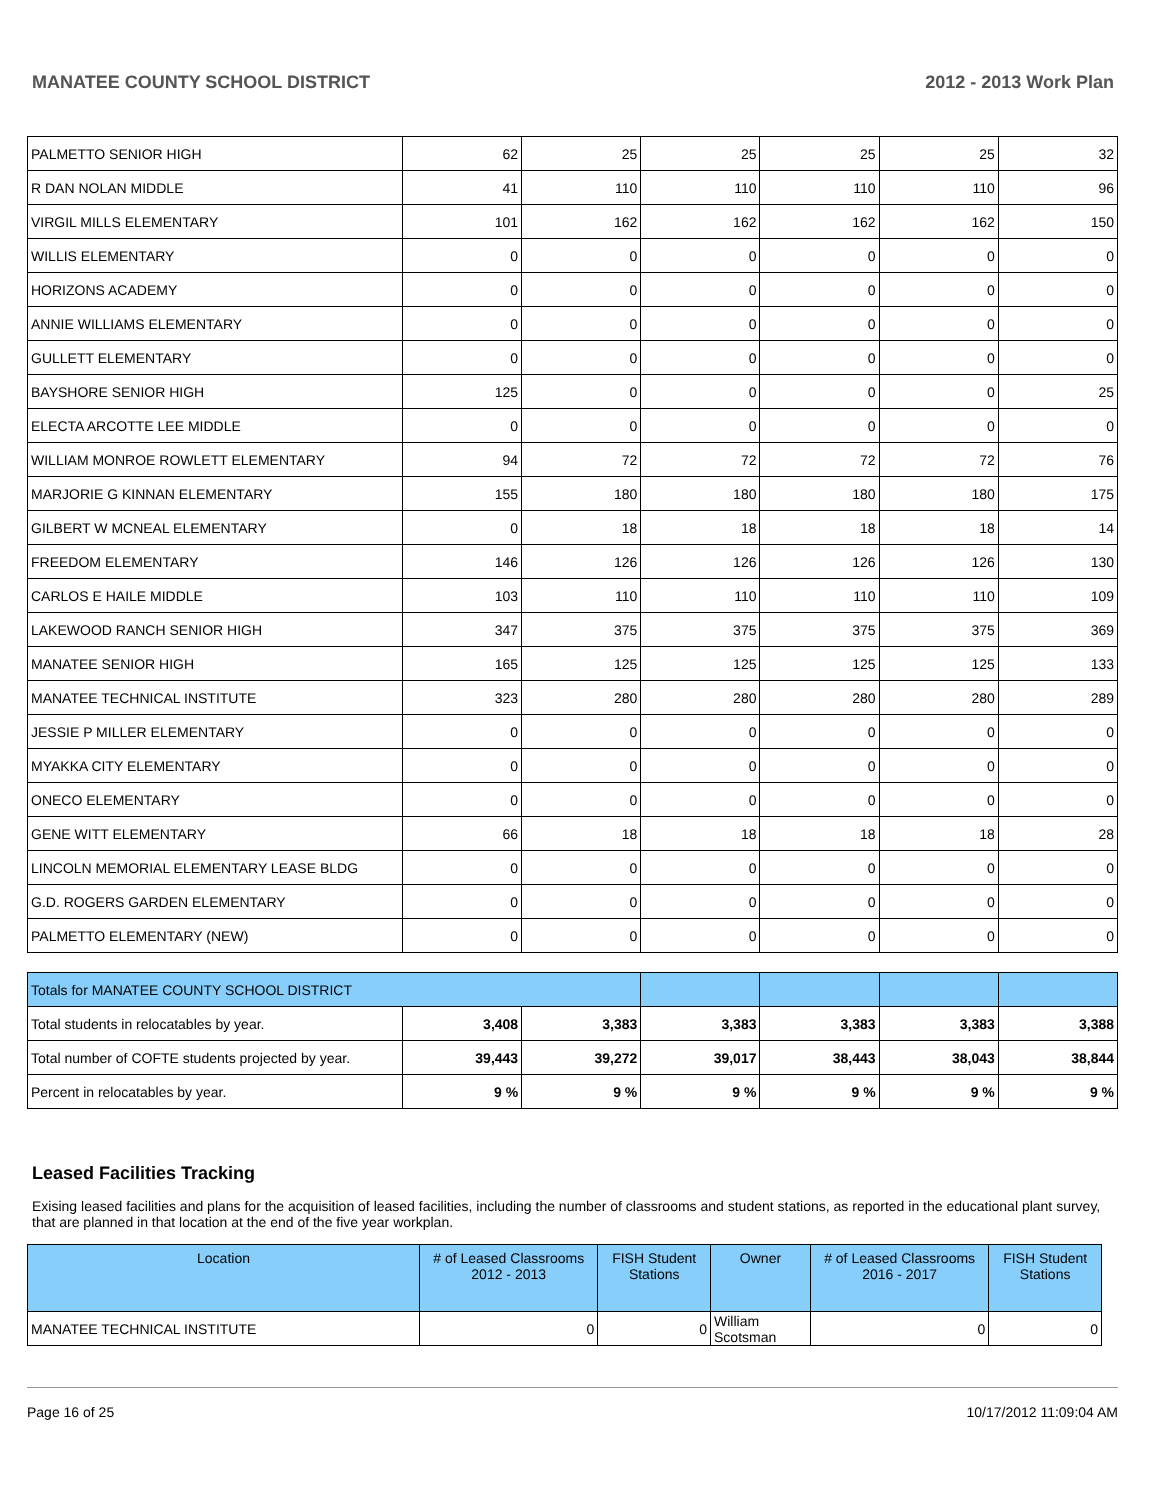MANATEE COUNTY SCHOOL DISTRICT 2012 - 2013 Work Plan
| PALMETTO SENIOR HIGH | 62 | 25 | 25 | 25 | 25 | 32 |
| R DAN NOLAN MIDDLE | 41 | 110 | 110 | 110 | 110 | 96 |
| VIRGIL MILLS ELEMENTARY | 101 | 162 | 162 | 162 | 162 | 150 |
| WILLIS ELEMENTARY | 0 | 0 | 0 | 0 | 0 | 0 |
| HORIZONS ACADEMY | 0 | 0 | 0 | 0 | 0 | 0 |
| ANNIE WILLIAMS ELEMENTARY | 0 | 0 | 0 | 0 | 0 | 0 |
| GULLETT ELEMENTARY | 0 | 0 | 0 | 0 | 0 | 0 |
| BAYSHORE SENIOR HIGH | 125 | 0 | 0 | 0 | 0 | 25 |
| ELECTA ARCOTTE LEE MIDDLE | 0 | 0 | 0 | 0 | 0 | 0 |
| WILLIAM MONROE ROWLETT ELEMENTARY | 94 | 72 | 72 | 72 | 72 | 76 |
| MARJORIE G KINNAN ELEMENTARY | 155 | 180 | 180 | 180 | 180 | 175 |
| GILBERT W MCNEAL ELEMENTARY | 0 | 18 | 18 | 18 | 18 | 14 |
| FREEDOM ELEMENTARY | 146 | 126 | 126 | 126 | 126 | 130 |
| CARLOS E HAILE MIDDLE | 103 | 110 | 110 | 110 | 110 | 109 |
| LAKEWOOD RANCH SENIOR HIGH | 347 | 375 | 375 | 375 | 375 | 369 |
| MANATEE SENIOR HIGH | 165 | 125 | 125 | 125 | 125 | 133 |
| MANATEE TECHNICAL INSTITUTE | 323 | 280 | 280 | 280 | 280 | 289 |
| JESSIE P MILLER ELEMENTARY | 0 | 0 | 0 | 0 | 0 | 0 |
| MYAKKA CITY ELEMENTARY | 0 | 0 | 0 | 0 | 0 | 0 |
| ONECO ELEMENTARY | 0 | 0 | 0 | 0 | 0 | 0 |
| GENE WITT ELEMENTARY | 66 | 18 | 18 | 18 | 18 | 28 |
| LINCOLN MEMORIAL ELEMENTARY LEASE BLDG | 0 | 0 | 0 | 0 | 0 | 0 |
| G.D. ROGERS GARDEN ELEMENTARY | 0 | 0 | 0 | 0 | 0 | 0 |
| PALMETTO ELEMENTARY (NEW) | 0 | 0 | 0 | 0 | 0 | 0 |
| Totals for MANATEE COUNTY SCHOOL DISTRICT | | | | | | |
| Total students in relocatables by year. | 3,408 | 3,383 | 3,383 | 3,383 | 3,383 | 3,388 |
| Total number of COFTE students projected by year. | 39,443 | 39,272 | 39,017 | 38,443 | 38,043 | 38,844 |
| Percent in relocatables by year. | 9 % | 9 % | 9 % | 9 % | 9 % | 9 % |
Leased Facilities Tracking
Exising leased facilities and plans for the acquisition of leased facilities, including the number of classrooms and student stations, as reported in the educational plant survey, that are planned in that location at the end of the five year workplan.
| Location | # of Leased Classrooms 2012 - 2013 | FISH Student Stations | Owner | # of Leased Classrooms 2016 - 2017 | FISH Student Stations |
| --- | --- | --- | --- | --- | --- |
| MANATEE TECHNICAL INSTITUTE | 0 | 0 | William Scotsman | 0 | 0 |
Page 16 of 25 10/17/2012 11:09:04 AM